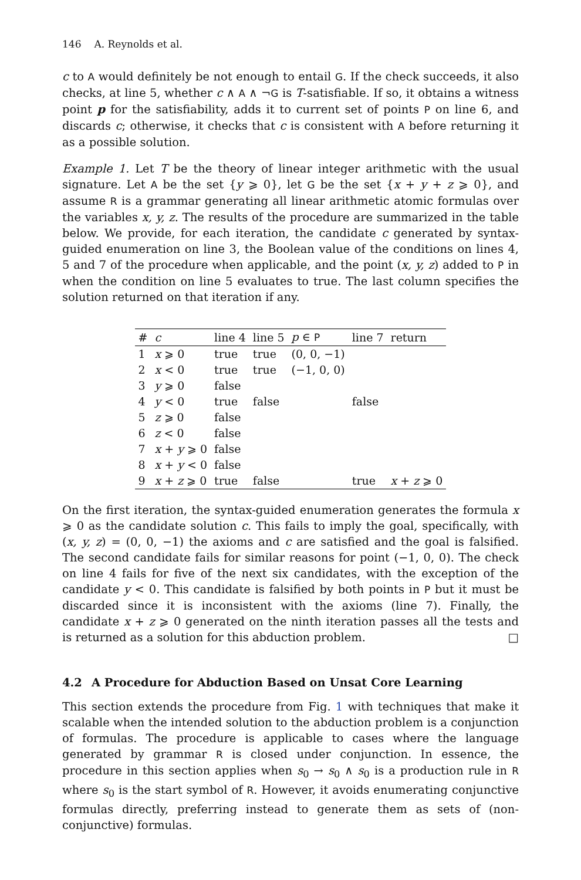146 A. Reynolds et al.
c to A would definitely be not enough to entail G. If the check succeeds, it also checks, at line 5, whether c ∧ A ∧ ¬G is T-satisfiable. If so, it obtains a witness point p for the satisfiability, adds it to current set of points P on line 6, and discards c; otherwise, it checks that c is consistent with A before returning it as a possible solution.
Example 1. Let T be the theory of linear integer arithmetic with the usual signature. Let A be the set {y ⩾ 0}, let G be the set {x + y + z ⩾ 0}, and assume R is a grammar generating all linear arithmetic atomic formulas over the variables x, y, z. The results of the procedure are summarized in the table below. We provide, for each iteration, the candidate c generated by syntax-guided enumeration on line 3, the Boolean value of the conditions on lines 4, 5 and 7 of the procedure when applicable, and the point (x, y, z) added to P in when the condition on line 5 evaluates to true. The last column specifies the solution returned on that iteration if any.
| # | c | line 4 | line 5 | p ∈ P | line 7 | return |
| --- | --- | --- | --- | --- | --- | --- |
| 1 | x ⩾ 0 | true | true | (0, 0, −1) | | |
| 2 | x < 0 | true | true | (−1, 0, 0) | | |
| 3 | y ⩾ 0 | false | | | | |
| 4 | y < 0 | true | false | | false | |
| 5 | z ⩾ 0 | false | | | | |
| 6 | z < 0 | false | | | | |
| 7 | x + y ⩾ 0 | false | | | | |
| 8 | x + y < 0 | false | | | | |
| 9 | x + z ⩾ 0 | true | false | | true | x + z ⩾ 0 |
On the first iteration, the syntax-guided enumeration generates the formula x ⩾ 0 as the candidate solution c. This fails to imply the goal, specifically, with (x, y, z) = (0, 0, −1) the axioms and c are satisfied and the goal is falsified. The second candidate fails for similar reasons for point (−1, 0, 0). The check on line 4 fails for five of the next six candidates, with the exception of the candidate y < 0. This candidate is falsified by both points in P but it must be discarded since it is inconsistent with the axioms (line 7). Finally, the candidate x + z ⩾ 0 generated on the ninth iteration passes all the tests and is returned as a solution for this abduction problem. □
4.2 A Procedure for Abduction Based on Unsat Core Learning
This section extends the procedure from Fig. 1 with techniques that make it scalable when the intended solution to the abduction problem is a conjunction of formulas. The procedure is applicable to cases where the language generated by grammar R is closed under conjunction. In essence, the procedure in this section applies when s<sub>0</sub> → s<sub>0</sub> ∧ s<sub>0</sub> is a production rule in R where s<sub>0</sub> is the start symbol of R. However, it avoids enumerating conjunctive formulas directly, preferring instead to generate them as sets of (non-conjunctive) formulas.